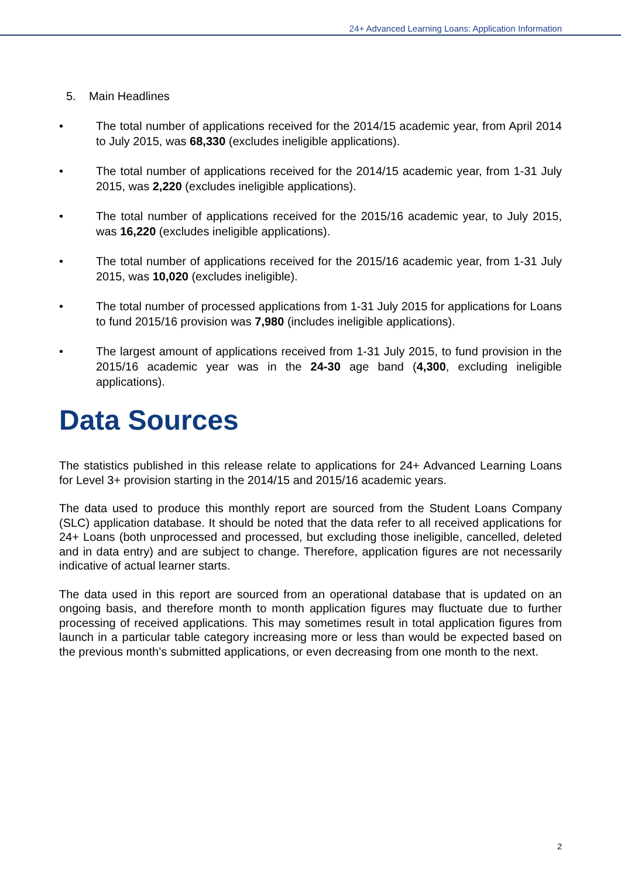24+ Advanced Learning Loans: Application Information
5. Main Headlines
• The total number of applications received for the 2014/15 academic year, from April 2014 to July 2015, was 68,330 (excludes ineligible applications).
• The total number of applications received for the 2014/15 academic year, from 1-31 July 2015, was 2,220 (excludes ineligible applications).
• The total number of applications received for the 2015/16 academic year, to July 2015, was 16,220 (excludes ineligible applications).
• The total number of applications received for the 2015/16 academic year, from 1-31 July 2015, was 10,020 (excludes ineligible).
• The total number of processed applications from 1-31 July 2015 for applications for Loans to fund 2015/16 provision was 7,980 (includes ineligible applications).
• The largest amount of applications received from 1-31 July 2015, to fund provision in the 2015/16 academic year was in the 24-30 age band (4,300, excluding ineligible applications).
Data Sources
The statistics published in this release relate to applications for 24+ Advanced Learning Loans for Level 3+ provision starting in the 2014/15 and 2015/16 academic years.
The data used to produce this monthly report are sourced from the Student Loans Company (SLC) application database. It should be noted that the data refer to all received applications for 24+ Loans (both unprocessed and processed, but excluding those ineligible, cancelled, deleted and in data entry) and are subject to change. Therefore, application figures are not necessarily indicative of actual learner starts.
The data used in this report are sourced from an operational database that is updated on an ongoing basis, and therefore month to month application figures may fluctuate due to further processing of received applications. This may sometimes result in total application figures from launch in a particular table category increasing more or less than would be expected based on the previous month’s submitted applications, or even decreasing from one month to the next.
2